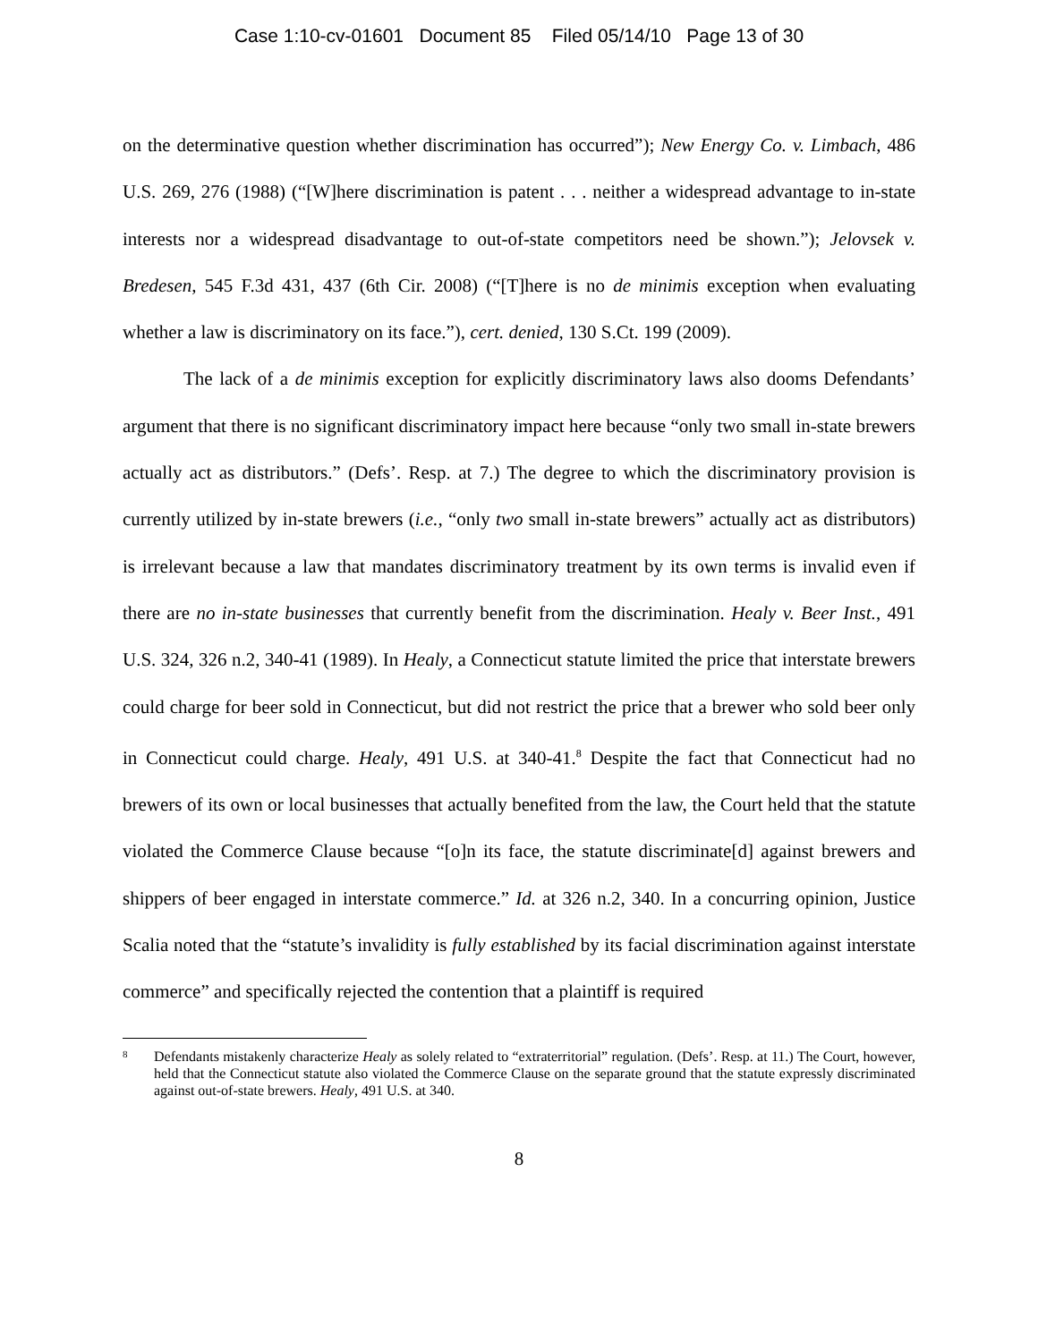Case 1:10-cv-01601 Document 85 Filed 05/14/10 Page 13 of 30
on the determinative question whether discrimination has occurred”); New Energy Co. v. Limbach, 486 U.S. 269, 276 (1988) (“[W]here discrimination is patent . . . neither a widespread advantage to in-state interests nor a widespread disadvantage to out-of-state competitors need be shown.”); Jelovsek v. Bredesen, 545 F.3d 431, 437 (6th Cir. 2008) (“[T]here is no de minimis exception when evaluating whether a law is discriminatory on its face.”), cert. denied, 130 S.Ct. 199 (2009).
The lack of a de minimis exception for explicitly discriminatory laws also dooms Defendants’ argument that there is no significant discriminatory impact here because “only two small in-state brewers actually act as distributors.” (Defs’. Resp. at 7.) The degree to which the discriminatory provision is currently utilized by in-state brewers (i.e., “only two small in-state brewers” actually act as distributors) is irrelevant because a law that mandates discriminatory treatment by its own terms is invalid even if there are no in-state businesses that currently benefit from the discrimination. Healy v. Beer Inst., 491 U.S. 324, 326 n.2, 340-41 (1989). In Healy, a Connecticut statute limited the price that interstate brewers could charge for beer sold in Connecticut, but did not restrict the price that a brewer who sold beer only in Connecticut could charge. Healy, 491 U.S. at 340-41.<sup>8</sup> Despite the fact that Connecticut had no brewers of its own or local businesses that actually benefited from the law, the Court held that the statute violated the Commerce Clause because “[o]n its face, the statute discriminate[d] against brewers and shippers of beer engaged in interstate commerce.” Id. at 326 n.2, 340. In a concurring opinion, Justice Scalia noted that the “statute’s invalidity is fully established by its facial discrimination against interstate commerce” and specifically rejected the contention that a plaintiff is required
8 Defendants mistakenly characterize Healy as solely related to “extraterritorial” regulation. (Defs’. Resp. at 11.) The Court, however, held that the Connecticut statute also violated the Commerce Clause on the separate ground that the statute expressly discriminated against out-of-state brewers. Healy, 491 U.S. at 340.
8